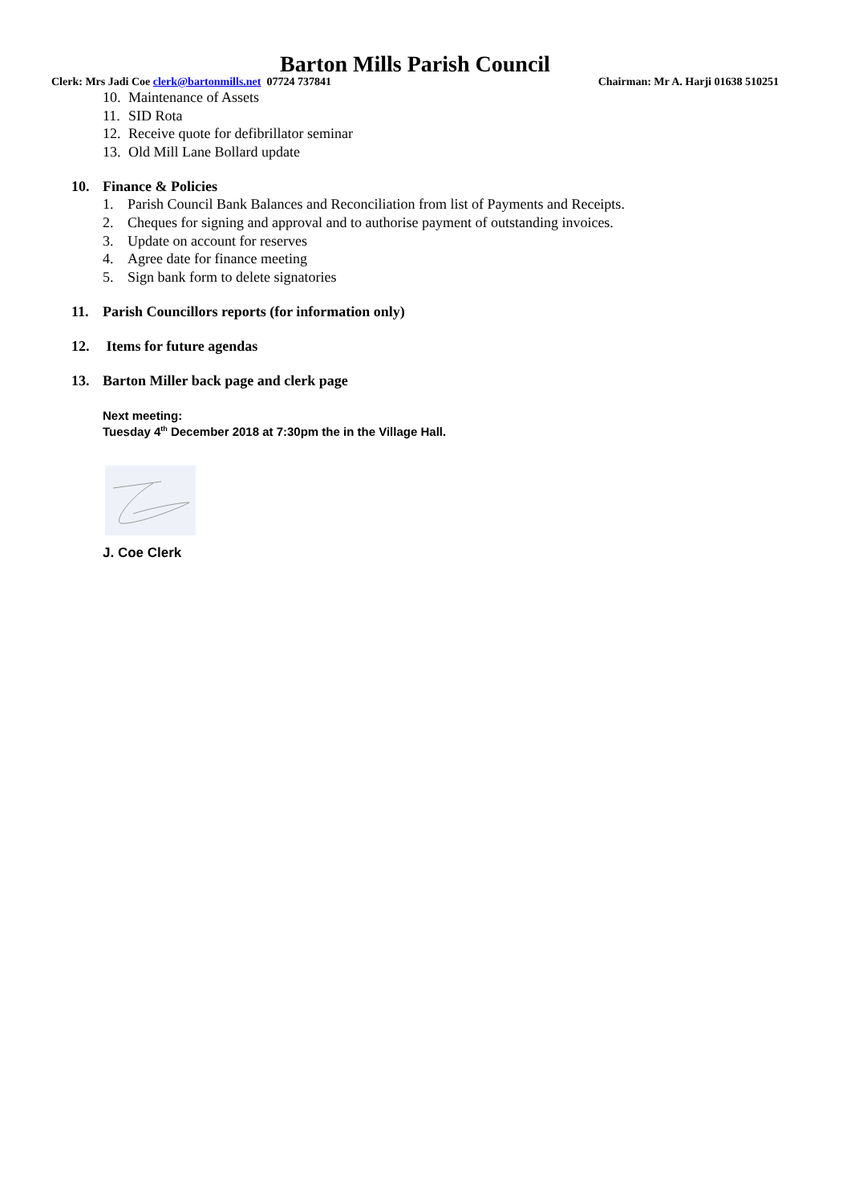Barton Mills Parish Council
Clerk: Mrs Jadi Coe clerk@bartonmills.net 07724 737841 Chairman: Mr A. Harji 01638 510251
10. Maintenance of Assets
11. SID Rota
12. Receive quote for defibrillator seminar
13. Old Mill Lane Bollard update
10. Finance & Policies
1. Parish Council Bank Balances and Reconciliation from list of Payments and Receipts.
2. Cheques for signing and approval and to authorise payment of outstanding invoices.
3. Update on account for reserves
4. Agree date for finance meeting
5. Sign bank form to delete signatories
11. Parish Councillors reports (for information only)
12. Items for future agendas
13. Barton Miller back page and clerk page
Next meeting:
Tuesday 4<sup>th</sup> December 2018 at 7:30pm the in the Village Hall.
J. Coe Clerk